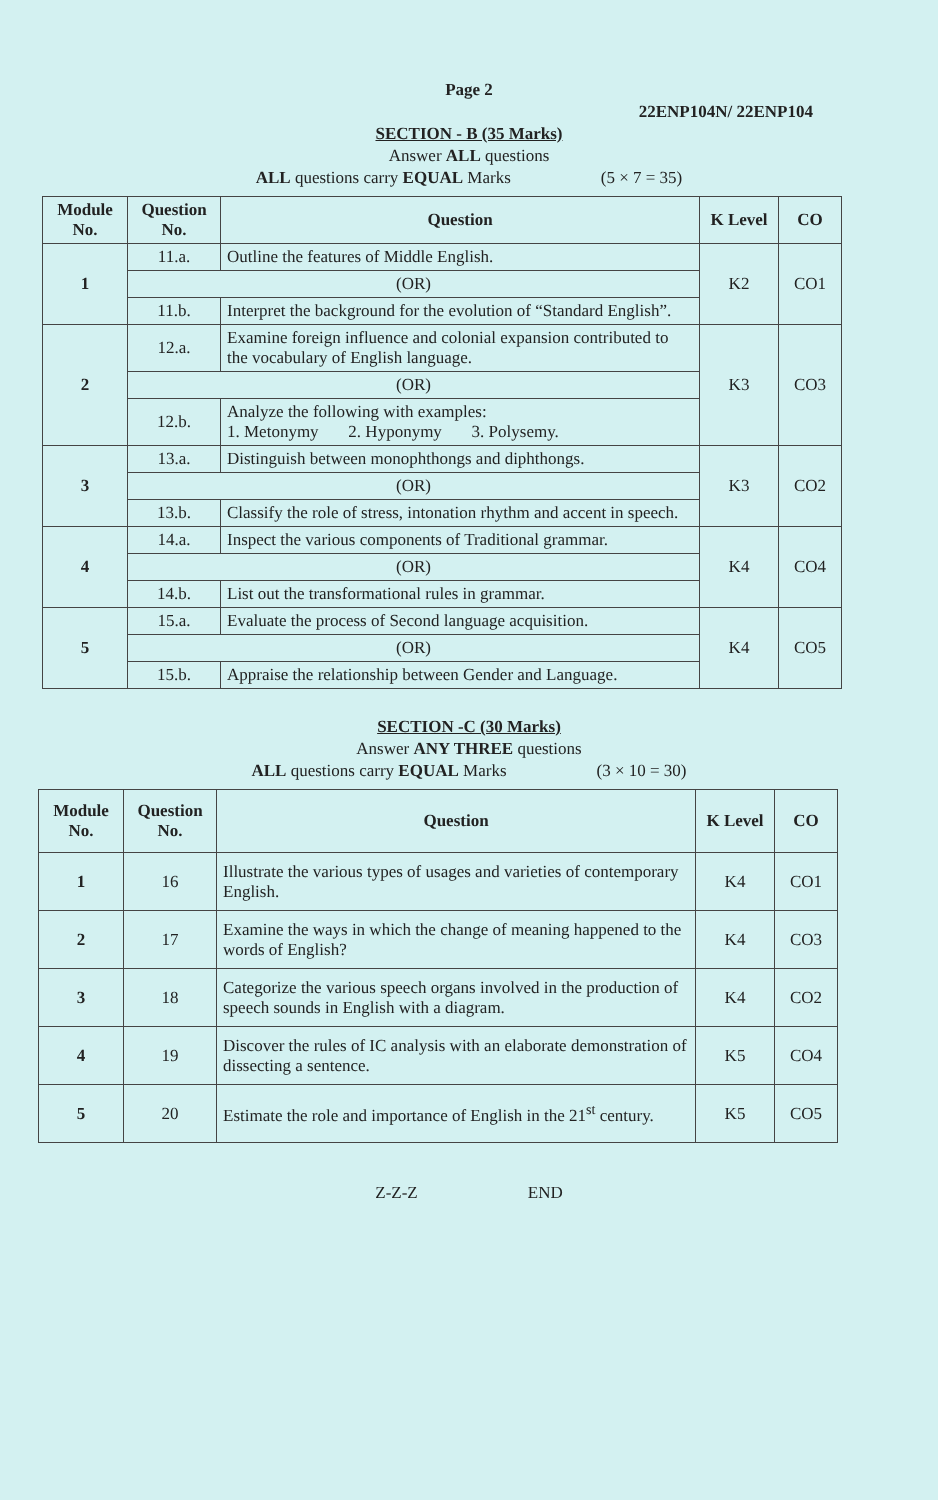Page 2
22ENP104N/ 22ENP104
SECTION - B (35 Marks)
Answer ALL questions
ALL questions carry EQUAL Marks (5 × 7 = 35)
| Module No. | Question No. | Question | K Level | CO |
| --- | --- | --- | --- | --- |
| 1 | 11.a. | Outline the features of Middle English. | K2 | CO1 |
| | (OR) | | | |
| | 11.b. | Interpret the background for the evolution of “Standard English”. | | |
| 2 | 12.a. | Examine foreign influence and colonial expansion contributed to the vocabulary of English language. | K3 | CO3 |
| | (OR) | | | |
| | 12.b. | Analyze the following with examples: 1. Metonymy 2. Hyponymy 3. Polysemy. | | |
| 3 | 13.a. | Distinguish between monophthongs and diphthongs. | K3 | CO2 |
| | (OR) | | | |
| | 13.b. | Classify the role of stress, intonation rhythm and accent in speech. | | |
| 4 | 14.a. | Inspect the various components of Traditional grammar. | K4 | CO4 |
| | (OR) | | | |
| | 14.b. | List out the transformational rules in grammar. | | |
| 5 | 15.a. | Evaluate the process of Second language acquisition. | K4 | CO5 |
| | (OR) | | | |
| | 15.b. | Appraise the relationship between Gender and Language. | | |
SECTION -C (30 Marks)
Answer ANY THREE questions
ALL questions carry EQUAL Marks (3 × 10 = 30)
| Module No. | Question No. | Question | K Level | CO |
| --- | --- | --- | --- | --- |
| 1 | 16 | Illustrate the various types of usages and varieties of contemporary English. | K4 | CO1 |
| 2 | 17 | Examine the ways in which the change of meaning happened to the words of English? | K4 | CO3 |
| 3 | 18 | Categorize the various speech organs involved in the production of speech sounds in English with a diagram. | K4 | CO2 |
| 4 | 19 | Discover the rules of IC analysis with an elaborate demonstration of dissecting a sentence. | K5 | CO4 |
| 5 | 20 | Estimate the role and importance of English in the 21<sup>st</sup> century. | K5 | CO5 |
Z-Z-Z END